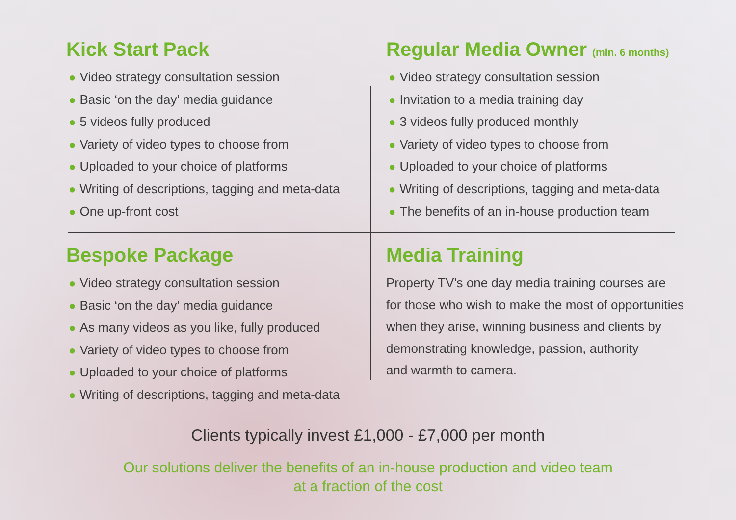Kick Start Pack
● Video strategy consultation session
● Basic ‘on the day’ media guidance
● 5 videos fully produced
● Variety of video types to choose from
● Uploaded to your choice of platforms
● Writing of descriptions, tagging and meta-data
● One up-front cost
Regular Media Owner (min. 6 months)
● Video strategy consultation session
● Invitation to a media training day
● 3 videos fully produced monthly
● Variety of video types to choose from
● Uploaded to your choice of platforms
● Writing of descriptions, tagging and meta-data
● The benefits of an in-house production team
Bespoke Package
● Video strategy consultation session
● Basic ‘on the day’ media guidance
● As many videos as you like, fully produced
● Variety of video types to choose from
● Uploaded to your choice of platforms
● Writing of descriptions, tagging and meta-data
Media Training
Property TV’s one day media training courses are
for those who wish to make the most of opportunities
when they arise, winning business and clients by
demonstrating knowledge, passion, authority
and warmth to camera.
Clients typically invest £1,000 - £7,000 per month
Our solutions deliver the benefits of an in-house production and video team
at a fraction of the cost